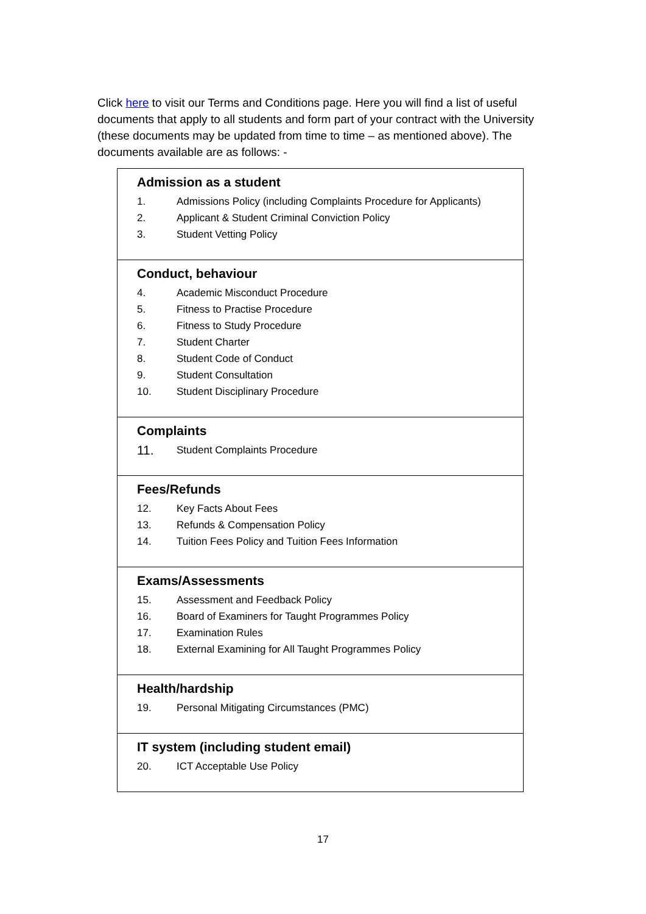Click here to visit our Terms and Conditions page. Here you will find a list of useful documents that apply to all students and form part of your contract with the University (these documents may be updated from time to time – as mentioned above). The documents available are as follows: -
| Admission as a student 1. Admissions Policy (including Complaints Procedure for Applicants) 2. Applicant & Student Criminal Conviction Policy 3. Student Vetting Policy |
| Conduct, behaviour 4. Academic Misconduct Procedure 5. Fitness to Practise Procedure 6. Fitness to Study Procedure 7. Student Charter 8. Student Code of Conduct 9. Student Consultation 10. Student Disciplinary Procedure |
| Complaints 11. Student Complaints Procedure |
| Fees/Refunds 12. Key Facts About Fees 13. Refunds & Compensation Policy 14. Tuition Fees Policy and Tuition Fees Information |
| Exams/Assessments 15. Assessment and Feedback Policy 16. Board of Examiners for Taught Programmes Policy 17. Examination Rules 18. External Examining for All Taught Programmes Policy |
| Health/hardship 19. Personal Mitigating Circumstances (PMC) |
| IT system (including student email) 20. ICT Acceptable Use Policy |
17